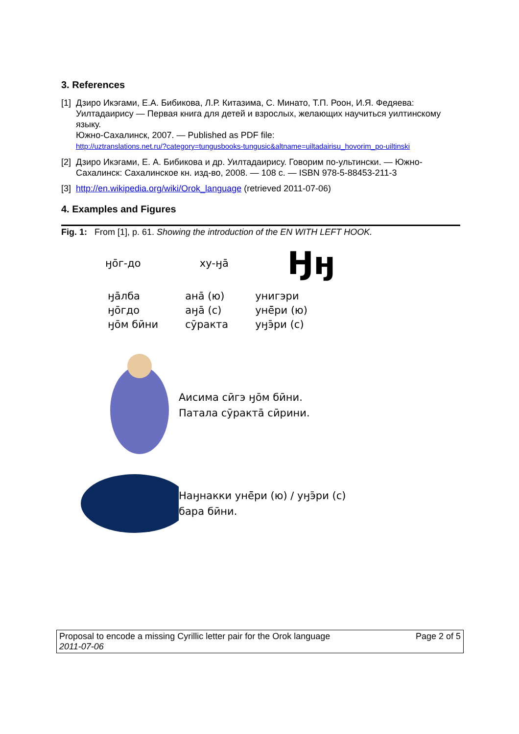3. References
[1]
Дзиро Икэгами, Е.А. Бибикова, Л.Р. Китазима, С. Минато, Т.П. Роон, И.Я. Федяева: Уилтадаирису — Первая книга для детей и взрослых, желающих научиться уилтинскому языку.
Южно-Сахалинск, 2007. — Published as PDF file:
http://uztranslations.net.ru/?category=tungusbooks-tungusic&altname=uiltadairisu_hovorim_po-uiltinski
[2]
Дзиро Икэгами, Е. А. Бибикова и др. Уилтадаирису. Говорим по-ультински. — Южно-Сахалинск: Сахалинское кн. изд-во, 2008. — 108 с. — ISBN 978-5-88453-211-3
[3]
http://en.wikipedia.org/wiki/Orok_language (retrieved 2011-07-06)
4. Examples and Figures
Fig. 1: From [1], p. 61. Showing the introduction of the EN WITH LEFT HOOK.
ӈо̄г-до ху-ӈа̄
Ӈӈ
ӈа̄лба
ӈо̄гдо
ӈо̄м бӣни
ана̄ (ю)
аӈа̄ (с)
сӯракта
унигэри
унē̄ри (ю)
уӈэ̄ри (с)
Аисима сӣгэ ӈо̄м бӣни.
Патала сӯракта̄ сӣрини.
Наӈнакки унē̄ри (ю) / уӈэ̄ри (с)
бара бӣни.
Proposal to encode a missing Cyrillic letter pair for the Orok language
2011-07-06
Page 2 of 5